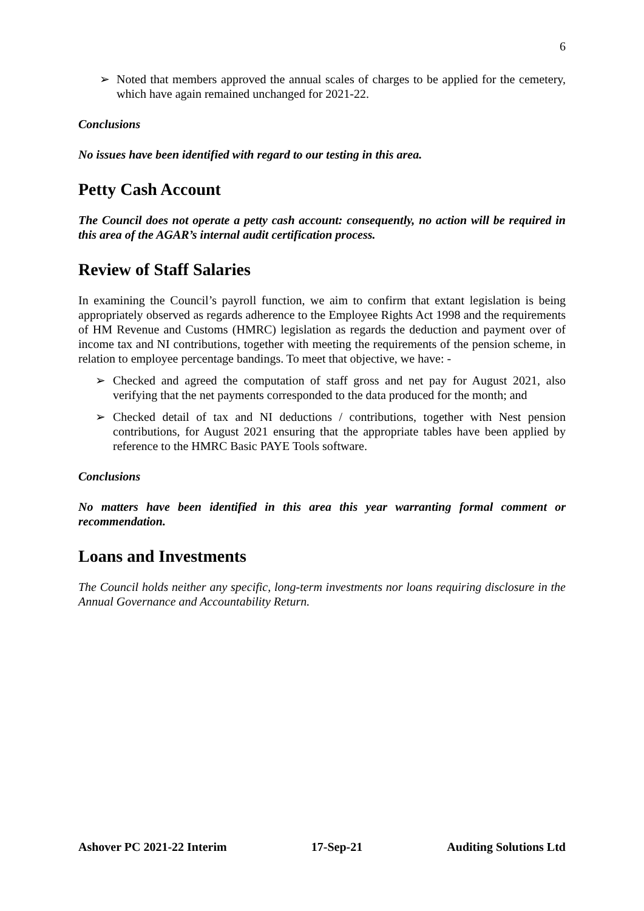6
➢ Noted that members approved the annual scales of charges to be applied for the cemetery, which have again remained unchanged for 2021-22.
Conclusions
No issues have been identified with regard to our testing in this area.
Petty Cash Account
The Council does not operate a petty cash account: consequently, no action will be required in this area of the AGAR’s internal audit certification process.
Review of Staff Salaries
In examining the Council’s payroll function, we aim to confirm that extant legislation is being appropriately observed as regards adherence to the Employee Rights Act 1998 and the requirements of HM Revenue and Customs (HMRC) legislation as regards the deduction and payment over of income tax and NI contributions, together with meeting the requirements of the pension scheme, in relation to employee percentage bandings. To meet that objective, we have: -
➢ Checked and agreed the computation of staff gross and net pay for August 2021, also verifying that the net payments corresponded to the data produced for the month; and
➢ Checked detail of tax and NI deductions / contributions, together with Nest pension contributions, for August 2021 ensuring that the appropriate tables have been applied by reference to the HMRC Basic PAYE Tools software.
Conclusions
No matters have been identified in this area this year warranting formal comment or recommendation.
Loans and Investments
The Council holds neither any specific, long-term investments nor loans requiring disclosure in the Annual Governance and Accountability Return.
Ashover PC 2021-22 Interim 17-Sep-21 Auditing Solutions Ltd